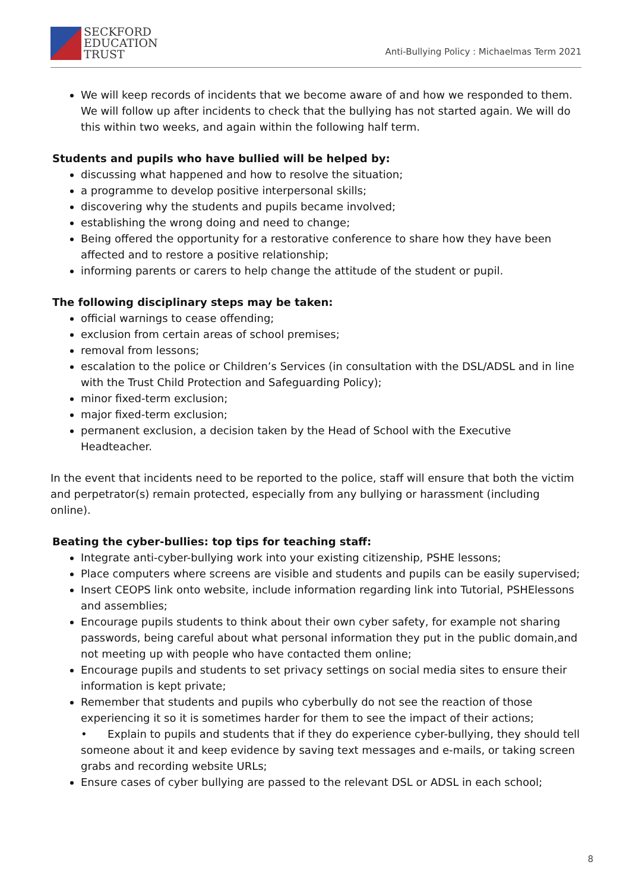SECKFORD
EDUCATION
TRUST
Anti-Bullying Policy : Michaelmas Term 2021
We will keep records of incidents that we become aware of and how we responded to them. We will follow up after incidents to check that the bullying has not started again. We will do this within two weeks, and again within the following half term.
Students and pupils who have bullied will be helped by:
discussing what happened and how to resolve the situation;
a programme to develop positive interpersonal skills;
discovering why the students and pupils became involved;
establishing the wrong doing and need to change;
Being offered the opportunity for a restorative conference to share how they have been affected and to restore a positive relationship;
informing parents or carers to help change the attitude of the student or pupil.
The following disciplinary steps may be taken:
official warnings to cease offending;
exclusion from certain areas of school premises;
removal from lessons;
escalation to the police or Children’s Services (in consultation with the DSL/ADSL and in line with the Trust Child Protection and Safeguarding Policy);
minor fixed-term exclusion;
major fixed-term exclusion;
permanent exclusion, a decision taken by the Head of School with the Executive Headteacher.
In the event that incidents need to be reported to the police, staff will ensure that both the victim and perpetrator(s) remain protected, especially from any bullying or harassment (including online).
Beating the cyber-bullies: top tips for teaching staff:
Integrate anti-cyber-bullying work into your existing citizenship, PSHE lessons;
Place computers where screens are visible and students and pupils can be easily supervised;
Insert CEOPS link onto website, include information regarding link into Tutorial, PSHElessons and assemblies;
Encourage pupils students to think about their own cyber safety, for example not sharing passwords, being careful about what personal information they put in the public domain,and not meeting up with people who have contacted them online;
Encourage pupils and students to set privacy settings on social media sites to ensure their information is kept private;
Remember that students and pupils who cyberbully do not see the reaction of those experiencing it so it is sometimes harder for them to see the impact of their actions;
• Explain to pupils and students that if they do experience cyber-bullying, they should tell someone about it and keep evidence by saving text messages and e-mails, or taking screen grabs and recording website URLs;
Ensure cases of cyber bullying are passed to the relevant DSL or ADSL in each school;
8